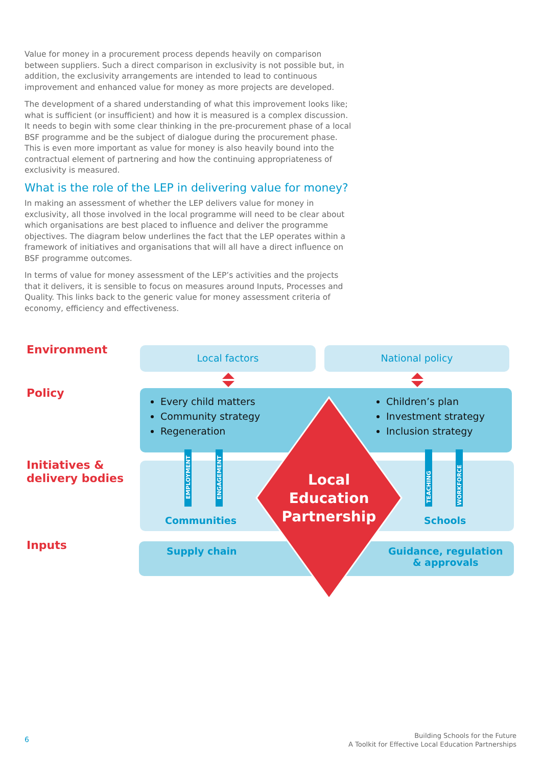Value for money in a procurement process depends heavily on comparison between suppliers. Such a direct comparison in exclusivity is not possible but, in addition, the exclusivity arrangements are intended to lead to continuous improvement and enhanced value for money as more projects are developed.
The development of a shared understanding of what this improvement looks like; what is sufficient (or insufficient) and how it is measured is a complex discussion. It needs to begin with some clear thinking in the pre-procurement phase of a local BSF programme and be the subject of dialogue during the procurement phase. This is even more important as value for money is also heavily bound into the contractual element of partnering and how the continuing appropriateness of exclusivity is measured.
What is the role of the LEP in delivering value for money?
In making an assessment of whether the LEP delivers value for money in exclusivity, all those involved in the local programme will need to be clear about which organisations are best placed to influence and deliver the programme objectives. The diagram below underlines the fact that the LEP operates within a framework of initiatives and organisations that will all have a direct influence on BSF programme outcomes.
In terms of value for money assessment of the LEP’s activities and the projects that it delivers, it is sensible to focus on measures around Inputs, Processes and Quality. This links back to the generic value for money assessment criteria of economy, efficiency and effectiveness.
Environment
Policy
Initiatives &
delivery bodies
Inputs
Local factors National policy
Every child matters
Community strategy
Regeneration
Children’s plan
Investment strategy
Inclusion strategy
EMPLOYMENT
ENGAGEMENT
TEACHING
WORKFORCE
Communities Schools
Supply chain
Guidance, regulation
& approvals
Local Education Partnership
6
Building Schools for the Future
A Toolkit for Effective Local Education Partnerships